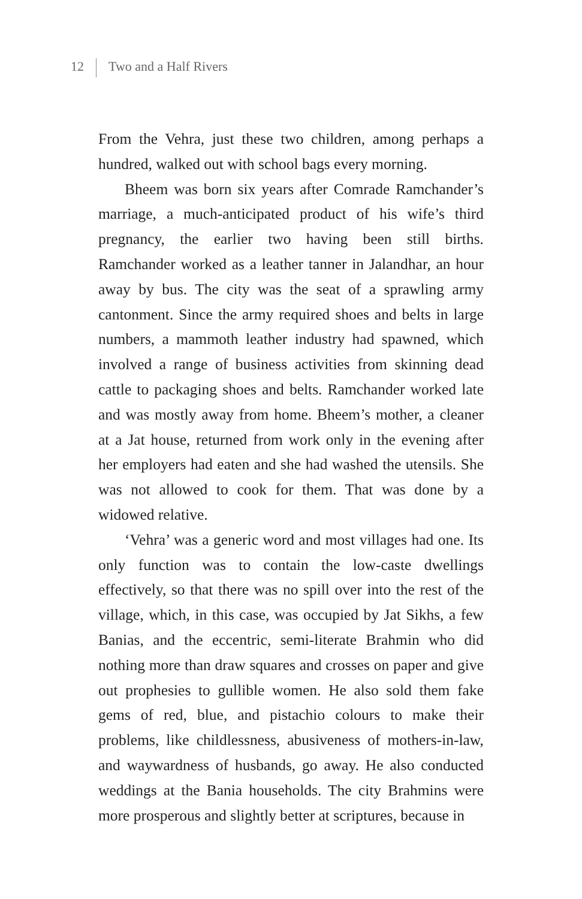12 Two and a Half Rivers
From the Vehra, just these two children, among perhaps a hundred, walked out with school bags every morning.
Bheem was born six years after Comrade Ramchander’s marriage, a much-anticipated product of his wife’s third pregnancy, the earlier two having been still births. Ramchander worked as a leather tanner in Jalandhar, an hour away by bus. The city was the seat of a sprawling army cantonment. Since the army required shoes and belts in large numbers, a mammoth leather industry had spawned, which involved a range of business activities from skinning dead cattle to packaging shoes and belts. Ramchander worked late and was mostly away from home. Bheem’s mother, a cleaner at a Jat house, returned from work only in the evening after her employers had eaten and she had washed the utensils. She was not allowed to cook for them. That was done by a widowed relative.
‘Vehra’ was a generic word and most villages had one. Its only function was to contain the low-caste dwellings effectively, so that there was no spill over into the rest of the village, which, in this case, was occupied by Jat Sikhs, a few Banias, and the eccentric, semi-literate Brahmin who did nothing more than draw squares and crosses on paper and give out prophesies to gullible women. He also sold them fake gems of red, blue, and pistachio colours to make their problems, like childlessness, abusiveness of mothers-in-law, and waywardness of husbands, go away. He also conducted weddings at the Bania households. The city Brahmins were more prosperous and slightly better at scriptures, because in